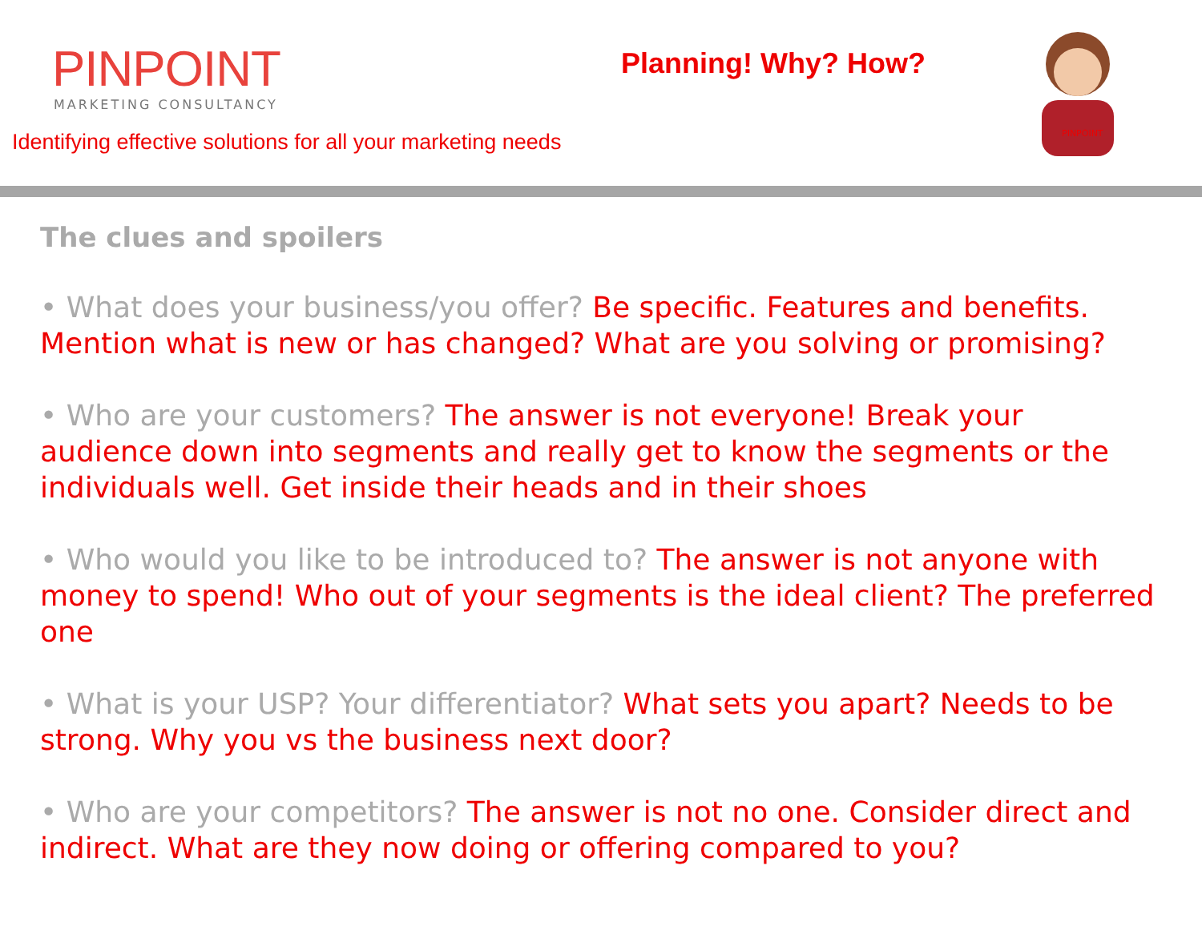PINPOINT
MARKETING CONSULTANCY
Identifying effective solutions for all your marketing needs
Planning! Why? How?
PINPOINT
The clues and spoilers
• What does your business/you offer? Be specific. Features and benefits. Mention what is new or has changed? What are you solving or promising?
• Who are your customers? The answer is not everyone! Break your audience down into segments and really get to know the segments or the individuals well. Get inside their heads and in their shoes
• Who would you like to be introduced to? The answer is not anyone with money to spend! Who out of your segments is the ideal client? The preferred one
• What is your USP? Your differentiator? What sets you apart? Needs to be strong. Why you vs the business next door?
• Who are your competitors? The answer is not no one. Consider direct and indirect. What are they now doing or offering compared to you?